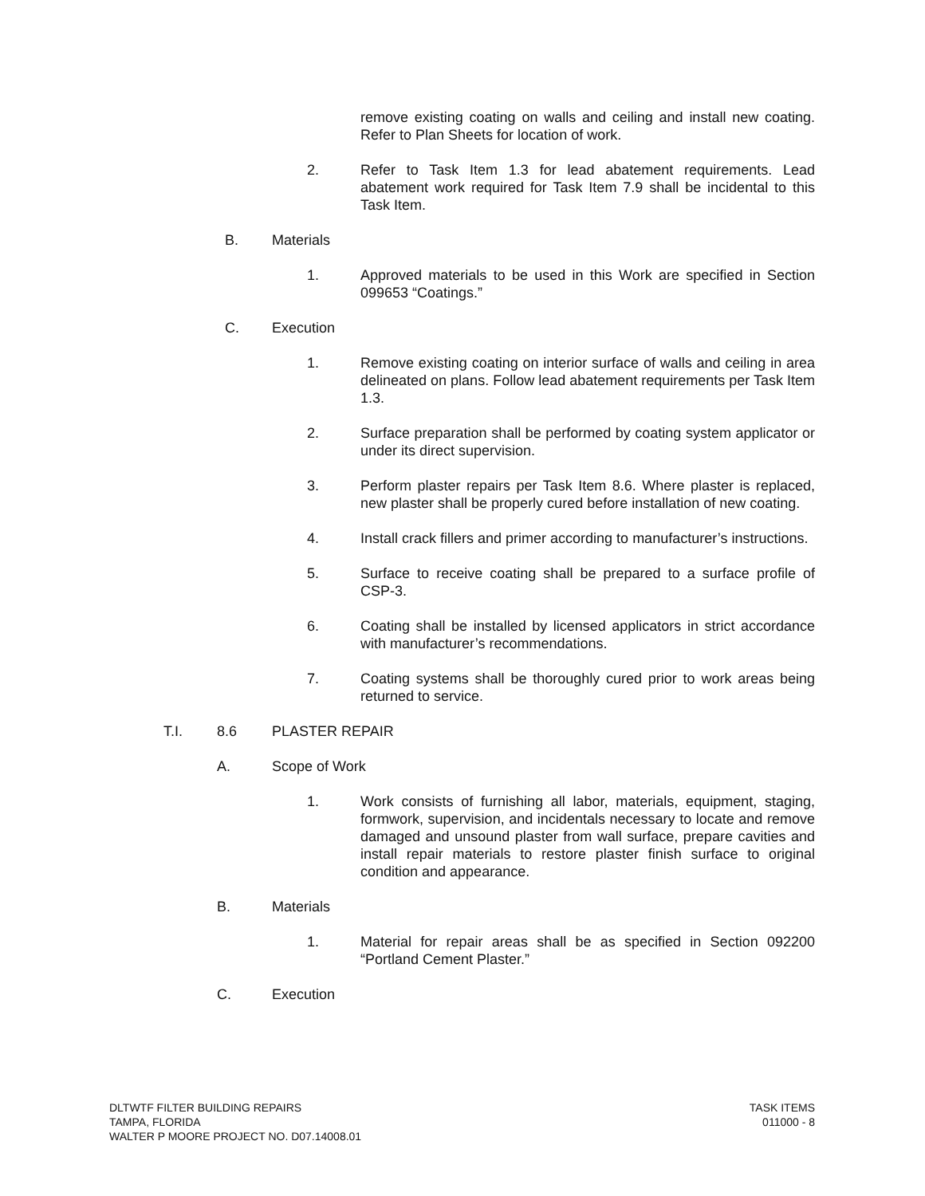remove existing coating on walls and ceiling and install new coating. Refer to Plan Sheets for location of work.
2. Refer to Task Item 1.3 for lead abatement requirements. Lead abatement work required for Task Item 7.9 shall be incidental to this Task Item.
B. Materials
1. Approved materials to be used in this Work are specified in Section 099653 “Coatings.”
C. Execution
1. Remove existing coating on interior surface of walls and ceiling in area delineated on plans. Follow lead abatement requirements per Task Item 1.3.
2. Surface preparation shall be performed by coating system applicator or under its direct supervision.
3. Perform plaster repairs per Task Item 8.6. Where plaster is replaced, new plaster shall be properly cured before installation of new coating.
4. Install crack fillers and primer according to manufacturer’s instructions.
5. Surface to receive coating shall be prepared to a surface profile of CSP-3.
6. Coating shall be installed by licensed applicators in strict accordance with manufacturer’s recommendations.
7. Coating systems shall be thoroughly cured prior to work areas being returned to service.
T.I. 8.6 PLASTER REPAIR
A. Scope of Work
1. Work consists of furnishing all labor, materials, equipment, staging, formwork, supervision, and incidentals necessary to locate and remove damaged and unsound plaster from wall surface, prepare cavities and install repair materials to restore plaster finish surface to original condition and appearance.
B. Materials
1. Material for repair areas shall be as specified in Section 092200 “Portland Cement Plaster.”
C. Execution
DLTWTF FILTER BUILDING REPAIRS
TAMPA, FLORIDA
WALTER P MOORE PROJECT NO. D07.14008.01
TASK ITEMS
011000 - 8